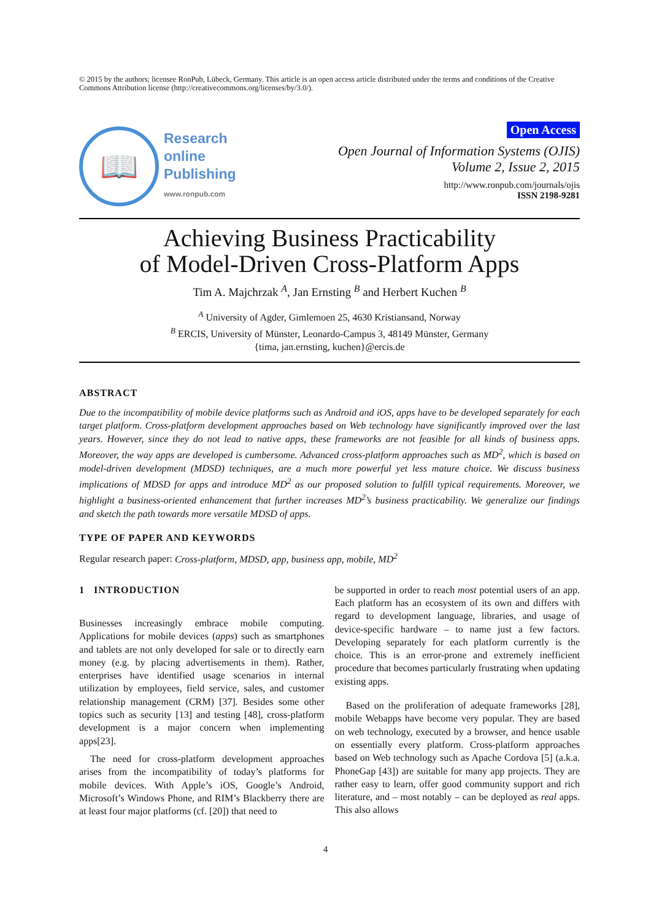© 2015 by the authors; licensee RonPub, Lübeck, Germany. This article is an open access article distributed under the terms and conditions of the Creative Commons Attribution license (http://creativecommons.org/licenses/by/3.0/).
📖
Research
online
Publishing
www.ronpub.com
Open Access
Open Journal of Information Systems (OJIS)
Volume 2, Issue 2, 2015
http://www.ronpub.com/journals/ojis
ISSN 2198-9281
Achieving Business Practicability
of Model-Driven Cross-Platform Apps
Tim A. Majchrzak <sup>A</sup>, Jan Ernsting <sup>B</sup> and Herbert Kuchen <sup>B</sup>
<sup>A</sup> University of Agder, Gimlemoen 25, 4630 Kristiansand, Norway
<sup>B</sup> ERCIS, University of Münster, Leonardo-Campus 3, 48149 Münster, Germany
{tima, jan.ernsting, kuchen}@ercis.de
ABSTRACT
Due to the incompatibility of mobile device platforms such as Android and iOS, apps have to be developed separately for each target platform. Cross-platform development approaches based on Web technology have significantly improved over the last years. However, since they do not lead to native apps, these frameworks are not feasible for all kinds of business apps. Moreover, the way apps are developed is cumbersome. Advanced cross-platform approaches such as MD<sup>2</sup>, which is based on model-driven development (MDSD) techniques, are a much more powerful yet less mature choice. We discuss business implications of MDSD for apps and introduce MD<sup>2</sup> as our proposed solution to fulfill typical requirements. Moreover, we highlight a business-oriented enhancement that further increases MD<sup>2</sup>’s business practicability. We generalize our findings and sketch the path towards more versatile MDSD of apps.
TYPE OF PAPER AND KEYWORDS
Regular research paper: Cross-platform, MDSD, app, business app, mobile, MD<sup>2</sup>
1 INTRODUCTION
Businesses increasingly embrace mobile computing. Applications for mobile devices (apps) such as smartphones and tablets are not only developed for sale or to directly earn money (e.g. by placing advertisements in them). Rather, enterprises have identified usage scenarios in internal utilization by employees, field service, sales, and customer relationship management (CRM) [37]. Besides some other topics such as security [13] and testing [48], cross-platform development is a major concern when implementing apps[23].
The need for cross-platform development approaches arises from the incompatibility of today’s platforms for mobile devices. With Apple’s iOS, Google’s Android, Microsoft’s Windows Phone, and RIM’s Blackberry there are at least four major platforms (cf. [20]) that need to
be supported in order to reach most potential users of an app. Each platform has an ecosystem of its own and differs with regard to development language, libraries, and usage of device-specific hardware – to name just a few factors. Developing separately for each platform currently is the choice. This is an error-prone and extremely inefficient procedure that becomes particularly frustrating when updating existing apps.
Based on the proliferation of adequate frameworks [28], mobile Webapps have become very popular. They are based on web technology, executed by a browser, and hence usable on essentially every platform. Cross-platform approaches based on Web technology such as Apache Cordova [5] (a.k.a. PhoneGap [43]) are suitable for many app projects. They are rather easy to learn, offer good community support and rich literature, and – most notably – can be deployed as real apps. This also allows
4